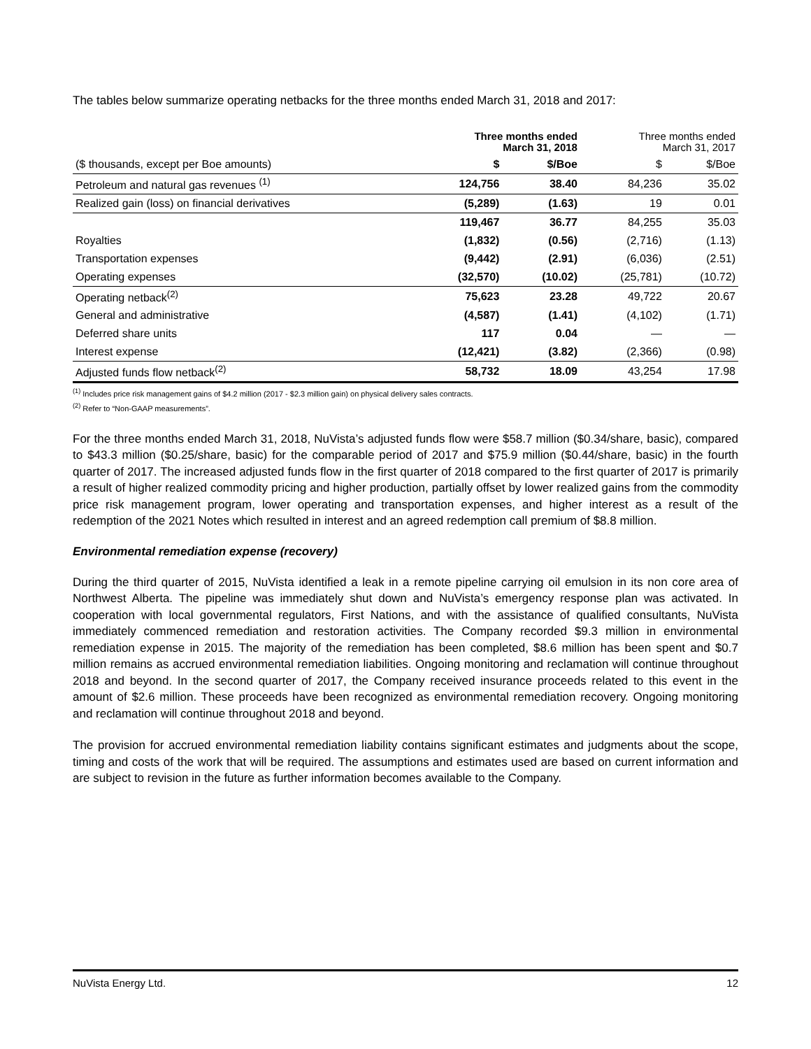The tables below summarize operating netbacks for the three months ended March 31, 2018 and 2017:
| | Three months ended March 31, 2018 | | Three months ended March 31, 2017 | |
| --- | --- | --- | --- | --- |
| ($ thousands, except per Boe amounts) | $ | $/Boe | $ | $/Boe |
| Petroleum and natural gas revenues <sup>(1)</sup> | 124,756 | 38.40 | 84,236 | 35.02 |
| Realized gain (loss) on financial derivatives | (5,289) | (1.63) | 19 | 0.01 |
| | 119,467 | 36.77 | 84,255 | 35.03 |
| Royalties | (1,832) | (0.56) | (2,716) | (1.13) |
| Transportation expenses | (9,442) | (2.91) | (6,036) | (2.51) |
| Operating expenses | (32,570) | (10.02) | (25,781) | (10.72) |
| Operating netback<sup>(2)</sup> | 75,623 | 23.28 | 49,722 | 20.67 |
| General and administrative | (4,587) | (1.41) | (4,102) | (1.71) |
| Deferred share units | 117 | 0.04 | — | — |
| Interest expense | (12,421) | (3.82) | (2,366) | (0.98) |
| Adjusted funds flow netback<sup>(2)</sup> | 58,732 | 18.09 | 43,254 | 17.98 |
<sup>(1)</sup> Includes price risk management gains of $4.2 million (2017 - $2.3 million gain) on physical delivery sales contracts.
<sup>(2)</sup> Refer to “Non-GAAP measurements”.
For the three months ended March 31, 2018, NuVista’s adjusted funds flow were $58.7 million ($0.34/share, basic), compared to $43.3 million ($0.25/share, basic) for the comparable period of 2017 and $75.9 million ($0.44/share, basic) in the fourth quarter of 2017. The increased adjusted funds flow in the first quarter of 2018 compared to the first quarter of 2017 is primarily a result of higher realized commodity pricing and higher production, partially offset by lower realized gains from the commodity price risk management program, lower operating and transportation expenses, and higher interest as a result of the redemption of the 2021 Notes which resulted in interest and an agreed redemption call premium of $8.8 million.
Environmental remediation expense (recovery)
During the third quarter of 2015, NuVista identified a leak in a remote pipeline carrying oil emulsion in its non core area of Northwest Alberta. The pipeline was immediately shut down and NuVista’s emergency response plan was activated. In cooperation with local governmental regulators, First Nations, and with the assistance of qualified consultants, NuVista immediately commenced remediation and restoration activities. The Company recorded $9.3 million in environmental remediation expense in 2015. The majority of the remediation has been completed, $8.6 million has been spent and $0.7 million remains as accrued environmental remediation liabilities. Ongoing monitoring and reclamation will continue throughout 2018 and beyond. In the second quarter of 2017, the Company received insurance proceeds related to this event in the amount of $2.6 million. These proceeds have been recognized as environmental remediation recovery. Ongoing monitoring and reclamation will continue throughout 2018 and beyond.
The provision for accrued environmental remediation liability contains significant estimates and judgments about the scope, timing and costs of the work that will be required. The assumptions and estimates used are based on current information and are subject to revision in the future as further information becomes available to the Company.
NuVista Energy Ltd. 12